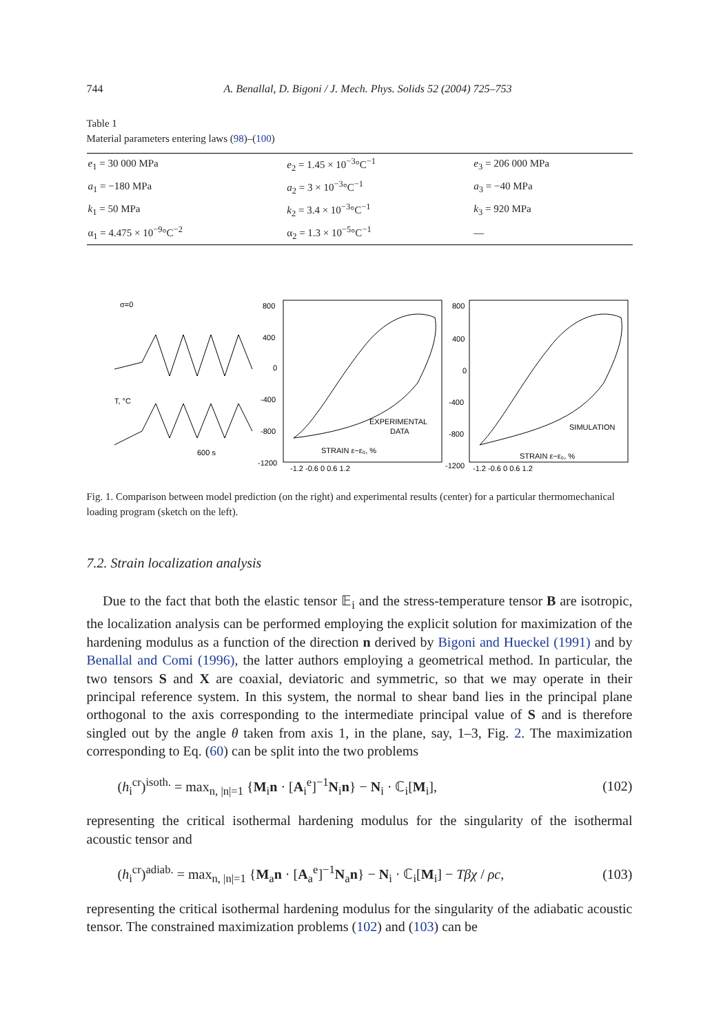744 A. Benallal, D. Bigoni / J. Mech. Phys. Solids 52 (2004) 725–753
Table 1
Material parameters entering laws (98)–(100)
| e<sub>1</sub> = 30 000 MPa | e<sub>2</sub> = 1.45 × 10<sup>−3</sup>°C<sup>−1</sup> | e<sub>3</sub> = 206 000 MPa |
| a<sub>1</sub> = −180 MPa | a<sub>2</sub> = 3 × 10<sup>−3</sup>°C<sup>−1</sup> | a<sub>3</sub> = −40 MPa |
| k<sub>1</sub> = 50 MPa | k<sub>2</sub> = 3.4 × 10<sup>−3</sup>°C<sup>−1</sup> | k<sub>3</sub> = 920 MPa |
| α<sub>1</sub> = 4.475 × 10<sup>−9</sup>°C<sup>−2</sup> | α<sub>2</sub> = 1.3 × 10<sup>−5</sup>°C<sup>−1</sup> | — |
σ=0
T, °C
600 s
800
400
0
-400
-800
-1200
EXPERIMENTAL
DATA
STRAIN ε−ε₀, %
800
400
0
-400
-800
-1200
SIMULATION
STRAIN ε−ε₀, %
-1.2 -0.6 0 0.6 1.2
-1.2 -0.6 0 0.6 1.2
Fig. 1. Comparison between model prediction (on the right) and experimental results (center) for a particular thermomechanical loading program (sketch on the left).
7.2. Strain localization analysis
Due to the fact that both the elastic tensor 𝔼<sub>i</sub> and the stress-temperature tensor B are isotropic, the localization analysis can be performed employing the explicit solution for maximization of the hardening modulus as a function of the direction n derived by Bigoni and Hueckel (1991) and by Benallal and Comi (1996), the latter authors employing a geometrical method. In particular, the two tensors S and X are coaxial, deviatoric and symmetric, so that we may operate in their principal reference system. In this system, the normal to shear band lies in the principal plane orthogonal to the axis corresponding to the intermediate principal value of S and is therefore singled out by the angle θ taken from axis 1, in the plane, say, 1–3, Fig. 2. The maximization corresponding to Eq. (60) can be split into the two problems
(h<sub>i</sub><sup>cr</sup>)<sup>isoth.</sup> = max<sub>n, |n|=1</sub> {M<sub>i</sub>n · [A<sub>i</sub><sup>e</sup>]<sup>−1</sup>N<sub>i</sub>n} − N<sub>i</sub> · ℂ<sub>i</sub>[M<sub>i</sub>], (102)
representing the critical isothermal hardening modulus for the singularity of the isothermal acoustic tensor and
(h<sub>i</sub><sup>cr</sup>)<sup>adiab.</sup> = max<sub>n, |n|=1</sub> {M<sub>a</sub>n · [A<sub>a</sub><sup>e</sup>]<sup>−1</sup>N<sub>a</sub>n} − N<sub>i</sub> · ℂ<sub>i</sub>[M<sub>i</sub>] − Tβχ / ρc, (103)
representing the critical isothermal hardening modulus for the singularity of the adiabatic acoustic tensor. The constrained maximization problems (102) and (103) can be